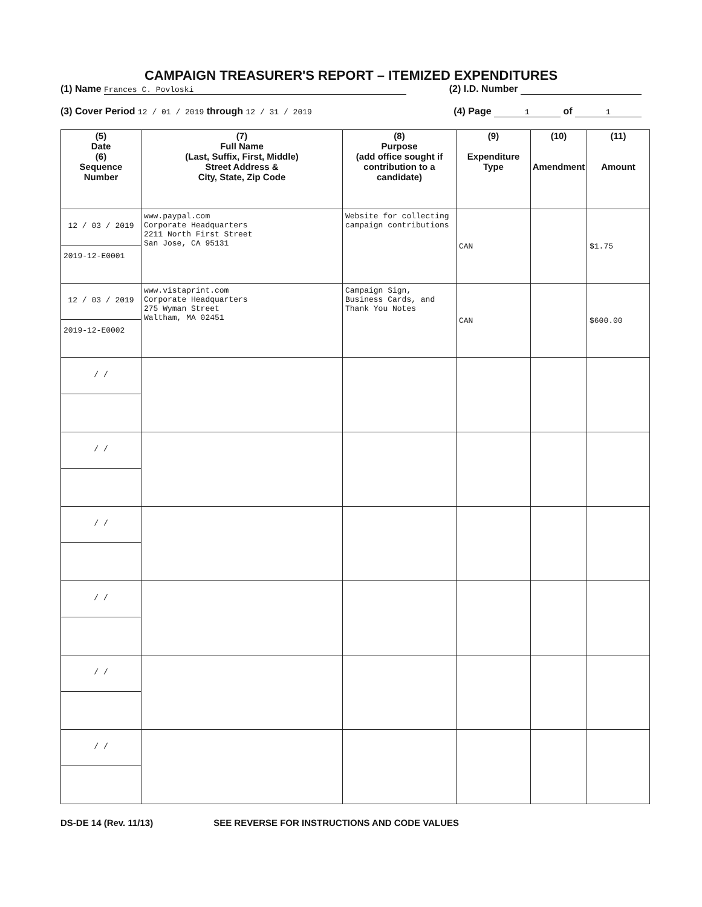CAMPAIGN TREASURER'S REPORT – ITEMIZED EXPENDITURES
(1) Name Frances C. Povloski (2) I.D. Number
(3) Cover Period 12 / 01 / 2019 through 12 / 31 / 2019 (4) Page 1 of 1
| (5) Date (6) Sequence Number | (7) Full Name (Last, Suffix, First, Middle) Street Address & City, State, Zip Code | (8) Purpose (add office sought if contribution to a candidate) | (9) Expenditure Type | (10) Amendment | (11) Amount |
| --- | --- | --- | --- | --- | --- |
| 12 / 03 / 2019 2019-12-E0001 | www.paypal.com Corporate Headquarters 2211 North First Street San Jose, CA 95131 | Website for collecting campaign contributions | CAN | | $1.75 |
| 12 / 03 / 2019 2019-12-E0002 | www.vistaprint.com Corporate Headquarters 275 Wyman Street Waltham, MA 02451 | Campaign Sign, Business Cards, and Thank You Notes | CAN | | $600.00 |
| / / | | | | | |
| / / | | | | | |
| / / | | | | | |
| / / | | | | | |
| / / | | | | | |
| / / | | | | | |
DS-DE 14 (Rev. 11/13) SEE REVERSE FOR INSTRUCTIONS AND CODE VALUES